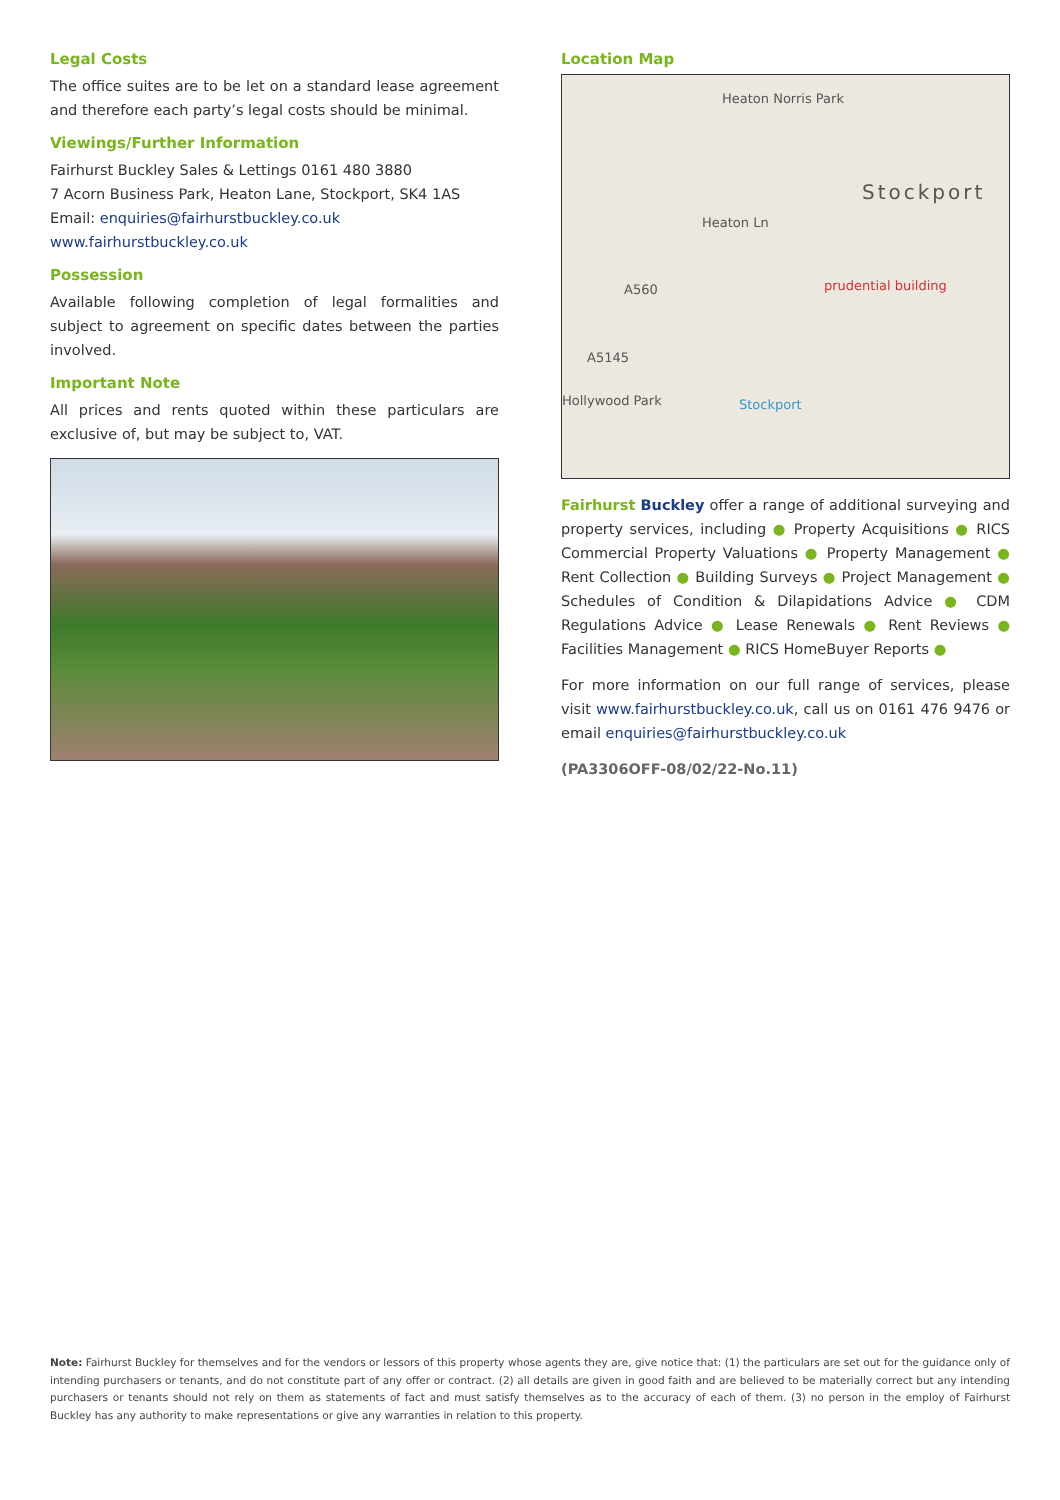Legal Costs
The office suites are to be let on a standard lease agreement and therefore each party’s legal costs should be minimal.
Viewings/Further Information
Fairhurst Buckley Sales & Lettings 0161 480 3880
7 Acorn Business Park, Heaton Lane, Stockport, SK4 1AS
Email: enquiries@fairhurstbuckley.co.uk
www.fairhurstbuckley.co.uk
Possession
Available following completion of legal formalities and subject to agreement on specific dates between the parties involved.
Important Note
All prices and rents quoted within these particulars are exclusive of, but may be subject to, VAT.
Location Map
Heaton Norris Park
Stockport
Heaton Ln
prudential building A560
A5145
Hollywood Park Stockport
Fairhurst Buckley offer a range of additional surveying and property services, including ● Property Acquisitions ● RICS Commercial Property Valuations ● Property Management ● Rent Collection ● Building Surveys ● Project Management ● Schedules of Condition & Dilapidations Advice ● CDM Regulations Advice ● Lease Renewals ● Rent Reviews ● Facilities Management ● RICS HomeBuyer Reports ●
For more information on our full range of services, please visit www.fairhurstbuckley.co.uk, call us on 0161 476 9476 or email enquiries@fairhurstbuckley.co.uk
(PA3306OFF-08/02/22-No.11)
Note: Fairhurst Buckley for themselves and for the vendors or lessors of this property whose agents they are, give notice that: (1) the particulars are set out for the guidance only of intending purchasers or tenants, and do not constitute part of any offer or contract. (2) all details are given in good faith and are believed to be materially correct but any intending purchasers or tenants should not rely on them as statements of fact and must satisfy themselves as to the accuracy of each of them. (3) no person in the employ of Fairhurst Buckley has any authority to make representations or give any warranties in relation to this property.